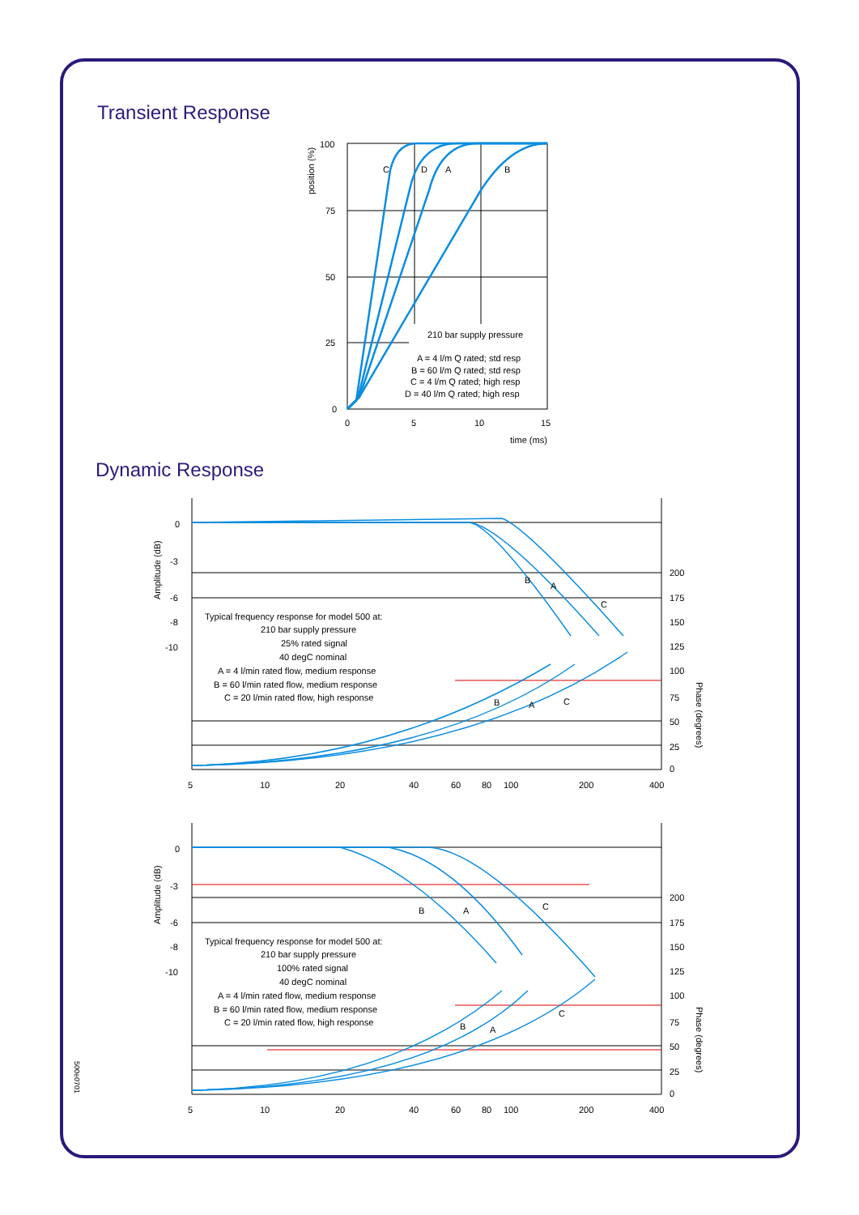Transient Response
100
75
50
25
0
C
D
A
B
210 bar supply pressure
A = 4 l/m Q rated; std resp
B = 60 l/m Q rated; std resp
C = 4 l/m Q rated; high resp
D = 40 l/m Q rated; high resp
0
5
10
15
time (ms)
position (%)
Dynamic Response
0
-3
-6
-8
-10
200
175
150
125
100
75
50
25
0
B
A
C
B
A
C
Typical frequency response for model 500 at:
210 bar supply pressure
25% rated signal
40 degC nominal
A = 4 l/min rated flow, medium response
B = 60 l/min rated flow, medium response
C = 20 l/min rated flow, high response
5
10
20
40
60
80
100
200
400
Amplitude (dB)
Phase (degrees)
0
-3
-6
-8
-10
200
175
150
125
100
75
50
25
0
B
A
C
B
A
C
Typical frequency response for model 500 at:
210 bar supply pressure
100% rated signal
40 degC nominal
A = 4 l/min rated flow, medium response
B = 60 l/min rated flow, medium response
C = 20 l/min rated flow, high response
5
10
20
40
60
80
100
200
400
Amplitude (dB)
Phase (degrees)
500e0701